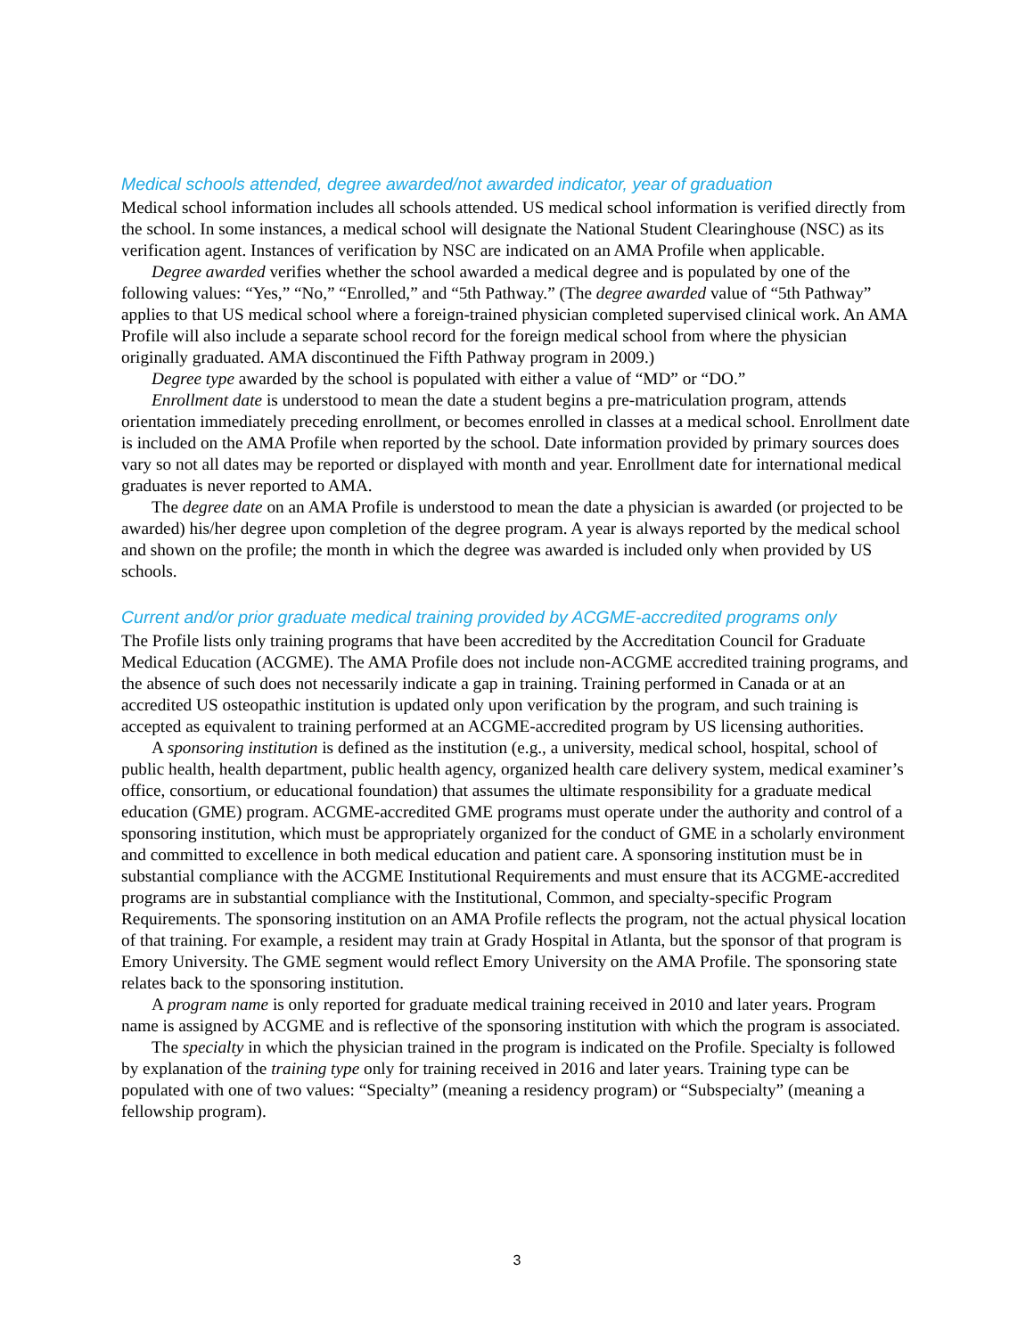Medical schools attended, degree awarded/not awarded indicator, year of graduation
Medical school information includes all schools attended. US medical school information is verified directly from the school. In some instances, a medical school will designate the National Student Clearinghouse (NSC) as its verification agent. Instances of verification by NSC are indicated on an AMA Profile when applicable.
Degree awarded verifies whether the school awarded a medical degree and is populated by one of the following values: “Yes,” “No,” “Enrolled,” and “5th Pathway.” (The degree awarded value of “5th Pathway” applies to that US medical school where a foreign-trained physician completed supervised clinical work. An AMA Profile will also include a separate school record for the foreign medical school from where the physician originally graduated. AMA discontinued the Fifth Pathway program in 2009.)
Degree type awarded by the school is populated with either a value of “MD” or “DO.”
Enrollment date is understood to mean the date a student begins a pre-matriculation program, attends orientation immediately preceding enrollment, or becomes enrolled in classes at a medical school. Enrollment date is included on the AMA Profile when reported by the school. Date information provided by primary sources does vary so not all dates may be reported or displayed with month and year. Enrollment date for international medical graduates is never reported to AMA.
The degree date on an AMA Profile is understood to mean the date a physician is awarded (or projected to be awarded) his/her degree upon completion of the degree program. A year is always reported by the medical school and shown on the profile; the month in which the degree was awarded is included only when provided by US schools.
Current and/or prior graduate medical training provided by ACGME-accredited programs only
The Profile lists only training programs that have been accredited by the Accreditation Council for Graduate Medical Education (ACGME). The AMA Profile does not include non-ACGME accredited training programs, and the absence of such does not necessarily indicate a gap in training. Training performed in Canada or at an accredited US osteopathic institution is updated only upon verification by the program, and such training is accepted as equivalent to training performed at an ACGME-accredited program by US licensing authorities.
A sponsoring institution is defined as the institution (e.g., a university, medical school, hospital, school of public health, health department, public health agency, organized health care delivery system, medical examiner’s office, consortium, or educational foundation) that assumes the ultimate responsibility for a graduate medical education (GME) program. ACGME-accredited GME programs must operate under the authority and control of a sponsoring institution, which must be appropriately organized for the conduct of GME in a scholarly environment and committed to excellence in both medical education and patient care. A sponsoring institution must be in substantial compliance with the ACGME Institutional Requirements and must ensure that its ACGME-accredited programs are in substantial compliance with the Institutional, Common, and specialty-specific Program Requirements. The sponsoring institution on an AMA Profile reflects the program, not the actual physical location of that training. For example, a resident may train at Grady Hospital in Atlanta, but the sponsor of that program is Emory University. The GME segment would reflect Emory University on the AMA Profile. The sponsoring state relates back to the sponsoring institution.
A program name is only reported for graduate medical training received in 2010 and later years. Program name is assigned by ACGME and is reflective of the sponsoring institution with which the program is associated.
The specialty in which the physician trained in the program is indicated on the Profile. Specialty is followed by explanation of the training type only for training received in 2016 and later years. Training type can be populated with one of two values: “Specialty” (meaning a residency program) or “Subspecialty” (meaning a fellowship program).
3